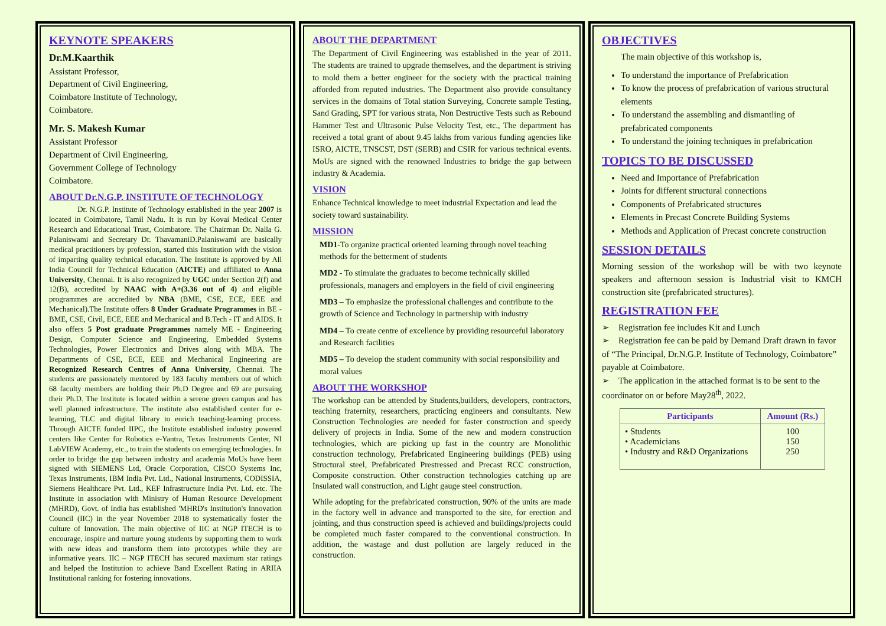KEYNOTE SPEAKERS
Dr.M.Kaarthik
Assistant Professor,
Department of Civil Engineering,
Coimbatore Institute of Technology,
Coimbatore.
Mr. S. Makesh Kumar
Assistant Professor
Department of Civil Engineering,
Government College of Technology
Coimbatore.
ABOUT Dr.N.G.P. INSTITUTE OF TECHNOLOGY
Dr. N.G.P. Institute of Technology established in the year 2007 is located in Coimbatore, Tamil Nadu. It is run by Kovai Medical Center Research and Educational Trust, Coimbatore. The Chairman Dr. Nalla G. Palaniswami and Secretary Dr. ThavamaniD.Palaniswami are basically medical practitioners by profession, started this Institution with the vision of imparting quality technical education. The Institute is approved by All India Council for Technical Education (AICTE) and affiliated to Anna University, Chennai. It is also recognized by UGC under Section 2(f) and 12(B), accredited by NAAC with A+(3.36 out of 4) and eligible programmes are accredited by NBA (BME, CSE, ECE, EEE and Mechanical).The Institute offers 8 Under Graduate Programmes in BE - BME, CSE, Civil, ECE, EEE and Mechanical and B.Tech - IT and AIDS. It also offers 5 Post graduate Programmes namely ME - Engineering Design, Computer Science and Engineering, Embedded Systems Technologies, Power Electronics and Drives along with MBA. The Departments of CSE, ECE, EEE and Mechanical Engineering are Recognized Research Centres of Anna University, Chennai. The students are passionately mentored by 183 faculty members out of which 68 faculty members are holding their Ph.D Degree and 69 are pursuing their Ph.D. The Institute is located within a serene green campus and has well planned infrastructure. The institute also established center for e-learning, TLC and digital library to enrich teaching-learning process. Through AICTE funded IIPC, the Institute established industry powered centers like Center for Robotics e-Yantra, Texas Instruments Center, NI LabVIEW Academy, etc., to train the students on emerging technologies. In order to bridge the gap between industry and academia MoUs have been signed with SIEMENS Ltd, Oracle Corporation, CISCO Systems Inc, Texas Instruments, IBM India Pvt. Ltd., National Instruments, CODISSIA, Siemens Healthcare Pvt. Ltd., KEF Infrastructure India Pvt. Ltd. etc. The Institute in association with Ministry of Human Resource Development (MHRD), Govt. of India has established 'MHRD's Institution's Innovation Council (IIC) in the year November 2018 to systematically foster the culture of Innovation. The main objective of IIC at NGP ITECH is to encourage, inspire and nurture young students by supporting them to work with new ideas and transform them into prototypes while they are informative years. IIC – NGP ITECH has secured maximum star ratings and helped the Institution to achieve Band Excellent Rating in ARIIA Institutional ranking for fostering innovations.
ABOUT THE DEPARTMENT
The Department of Civil Engineering was established in the year of 2011. The students are trained to upgrade themselves, and the department is striving to mold them a better engineer for the society with the practical training afforded from reputed industries. The Department also provide consultancy services in the domains of Total station Surveying, Concrete sample Testing, Sand Grading, SPT for various strata, Non Destructive Tests such as Rebound Hammer Test and Ultrasonic Pulse Velocity Test, etc., The department has received a total grant of about 9.45 lakhs from various funding agencies like ISRO, AICTE, TNSCST, DST (SERB) and CSIR for various technical events. MoUs are signed with the renowned Industries to bridge the gap between industry & Academia.
VISION
Enhance Technical knowledge to meet industrial Expectation and lead the society toward sustainability.
MISSION
MD1-To organize practical oriented learning through novel teaching methods for the betterment of students
MD2 - To stimulate the graduates to become technically skilled professionals, managers and employers in the field of civil engineering
MD3 – To emphasize the professional challenges and contribute to the growth of Science and Technology in partnership with industry
MD4 – To create centre of excellence by providing resourceful laboratory and Research facilities
MD5 – To develop the student community with social responsibility and moral values
ABOUT THE WORKSHOP
The workshop can be attended by Students,builders, developers, contractors, teaching fraternity, researchers, practicing engineers and consultants. New Construction Technologies are needed for faster construction and speedy delivery of projects in India. Some of the new and modern construction technologies, which are picking up fast in the country are Monolithic construction technology, Prefabricated Engineering buildings (PEB) using Structural steel, Prefabricated Prestressed and Precast RCC construction, Composite construction. Other construction technologies catching up are Insulated wall construction, and Light gauge steel construction.
While adopting for the prefabricated construction, 90% of the units are made in the factory well in advance and transported to the site, for erection and jointing, and thus construction speed is achieved and buildings/projects could be completed much faster compared to the conventional construction. In addition, the wastage and dust pollution are largely reduced in the construction.
OBJECTIVES
The main objective of this workshop is,
To understand the importance of Prefabrication
To know the process of prefabrication of various structural elements
To understand the assembling and dismantling of prefabricated components
To understand the joining techniques in prefabrication
TOPICS TO BE DISCUSSED
Need and Importance of Prefabrication
Joints for different structural connections
Components of Prefabricated structures
Elements in Precast Concrete Building Systems
Methods and Application of Precast concrete construction
SESSION DETAILS
Morning session of the workshop will be with two keynote speakers and afternoon session is Industrial visit to KMCH construction site (prefabricated structures).
REGISTRATION FEE
➢ Registration fee includes Kit and Lunch
➢ Registration fee can be paid by Demand Draft drawn in favor of “The Principal, Dr.N.G.P. Institute of Technology, Coimbatore” payable at Coimbatore.
➢ The application in the attached format is to be sent to the coordinator on or before May28<sup>th</sup>, 2022.
| Participants | Amount (Rs.) |
| --- | --- |
| • Students • Academicians • Industry and R&D Organizations | 100 150 250 |